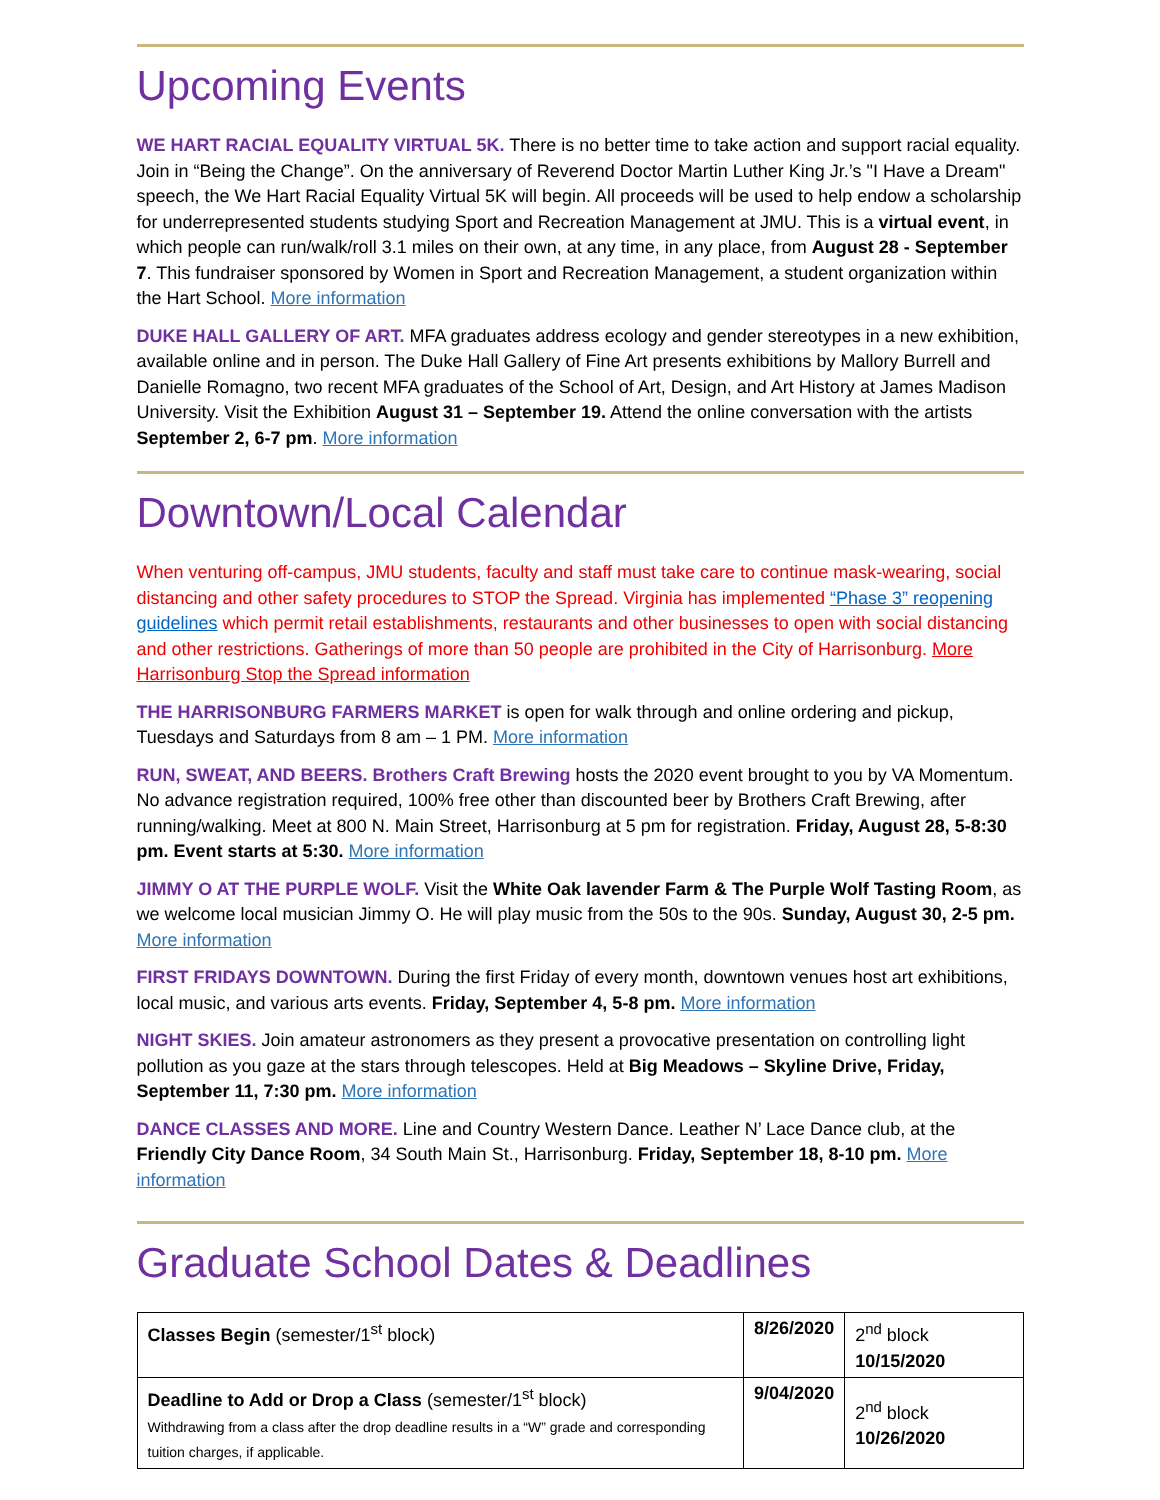Upcoming Events
WE HART RACIAL EQUALITY VIRTUAL 5K. There is no better time to take action and support racial equality. Join in “Being the Change”. On the anniversary of Reverend Doctor Martin Luther King Jr.’s "I Have a Dream" speech, the We Hart Racial Equality Virtual 5K will begin. All proceeds will be used to help endow a scholarship for underrepresented students studying Sport and Recreation Management at JMU. This is a virtual event, in which people can run/walk/roll 3.1 miles on their own, at any time, in any place, from August 28 - September 7. This fundraiser sponsored by Women in Sport and Recreation Management, a student organization within the Hart School. More information
DUKE HALL GALLERY OF ART. MFA graduates address ecology and gender stereotypes in a new exhibition, available online and in person. The Duke Hall Gallery of Fine Art presents exhibitions by Mallory Burrell and Danielle Romagno, two recent MFA graduates of the School of Art, Design, and Art History at James Madison University. Visit the Exhibition August 31 – September 19. Attend the online conversation with the artists September 2, 6-7 pm. More information
Downtown/Local Calendar
When venturing off-campus, JMU students, faculty and staff must take care to continue mask-wearing, social distancing and other safety procedures to STOP the Spread. Virginia has implemented “Phase 3” reopening guidelines which permit retail establishments, restaurants and other businesses to open with social distancing and other restrictions. Gatherings of more than 50 people are prohibited in the City of Harrisonburg. More Harrisonburg Stop the Spread information
THE HARRISONBURG FARMERS MARKET is open for walk through and online ordering and pickup, Tuesdays and Saturdays from 8 am – 1 PM. More information
RUN, SWEAT, AND BEERS. Brothers Craft Brewing hosts the 2020 event brought to you by VA Momentum. No advance registration required, 100% free other than discounted beer by Brothers Craft Brewing, after running/walking. Meet at 800 N. Main Street, Harrisonburg at 5 pm for registration. Friday, August 28, 5-8:30 pm. Event starts at 5:30. More information
JIMMY O AT THE PURPLE WOLF. Visit the White Oak lavender Farm & The Purple Wolf Tasting Room, as we welcome local musician Jimmy O. He will play music from the 50s to the 90s. Sunday, August 30, 2-5 pm. More information
FIRST FRIDAYS DOWNTOWN. During the first Friday of every month, downtown venues host art exhibitions, local music, and various arts events. Friday, September 4, 5-8 pm. More information
NIGHT SKIES. Join amateur astronomers as they present a provocative presentation on controlling light pollution as you gaze at the stars through telescopes. Held at Big Meadows – Skyline Drive, Friday, September 11, 7:30 pm. More information
DANCE CLASSES AND MORE. Line and Country Western Dance. Leather N’ Lace Dance club, at the Friendly City Dance Room, 34 South Main St., Harrisonburg. Friday, September 18, 8-10 pm. More information
Graduate School Dates & Deadlines
| Classes Begin (semester/1<sup>st</sup> block) | 8/26/2020 | 2<sup>nd</sup> block 10/15/2020 |
| Deadline to Add or Drop a Class (semester/1<sup>st</sup> block) Withdrawing from a class after the drop deadline results in a “W” grade and corresponding tuition charges, if applicable. | 9/04/2020 | 2<sup>nd</sup> block 10/26/2020 |